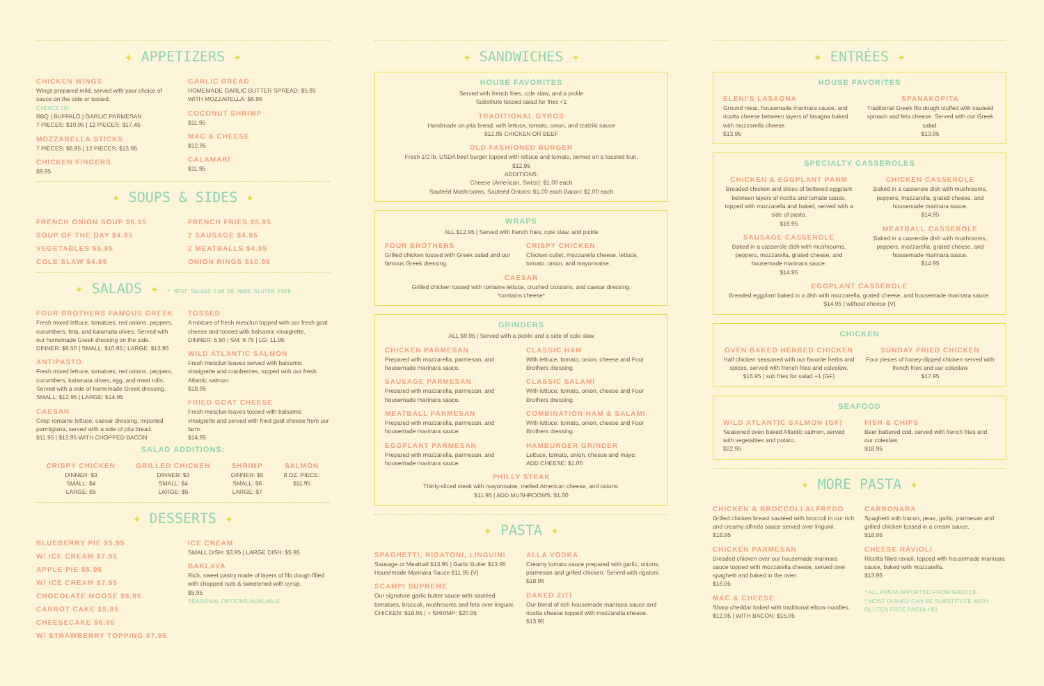✦ APPETIZERS ✦
CHICKEN WINGS
Wings prepared mild, served with your choice of sauce on the side or tossed.
CHOICE OF:
BBQ | BUFFALO | GARLIC PARMESAN
7 PIECES: $10.95 | 12 PIECES: $17.45
MOZZARELLA STICKS
7 PIECES: $8.95 | 12 PIECES: $13.95
CHICKEN FINGERS
$9.95
GARLIC BREAD
HOMEMADE GARLIC BUTTER SPREAD: $5.95
WITH MOZZARELLA: $6.95
COCONUT SHRIMP
$11.95
MAC & CHEESE
$12.95
CALAMARI
$11.95
✦ SOUPS & SIDES ✦
FRENCH ONION SOUP $6.95
SOUP OF THE DAY $4.95
VEGETABLES $5.95
COLE SLAW $4.95
FRENCH FRIES $5.95
2 SAUSAGE $4.95
2 MEATBALLS $4.95
ONION RINGS $10.95
✦ SALADS ✦ * MOST SALADS CAN BE MADE GLUTEN FREE
FOUR BROTHERS FAMOUS GREEK
Fresh mixed lettuce, tomatoes, red onions, peppers, cucumbers, feta, and kalamata olives. Served with our homemade Greek dressing on the side.
DINNER: $6.50 | SMALL: $10.95 | LARGE: $13.95
ANTIPASTO
Fresh mixed lettuce, tomatoes, red onions, peppers, cucumbers, kalamata olives, egg, and meat rolls. Served with a side of homemade Greek dressing.
SMALL: $12.95 | LARGE: $14.95
CAESAR
Crisp romaine lettuce, caesar dressing, imported parmigiana, served with a side of pita bread.
$11.95 | $13.95 WITH CHOPPED BACON
TOSSED
A mixture of fresh mesclun topped with our fresh goat cheese and tossed with balsamic vinaigrette.
DINNER: 5.50 | SM: 9.75 | LG: 11.95
WILD ATLANTIC SALMON
Fresh mesclun leaves served with balsamic vinaigrette and cranberries, topped with our fresh Atlantic salmon.
$18.95
FRIED GOAT CHEESE
Fresh mesclun leaves tossed with balsamic vinaigrette and served with fried goat cheese from our farm.
$14.95
SALAD ADDITIONS:
CRISPY CHICKEN
DINNER: $3
SMALL: $4
LARGE: $5
GRILLED CHICKEN
DINNER: $3
SMALL: $4
LARGE: $5
SHRIMP
DINNER: $5
SMALL: $6
LARGE: $7
SALMON
8 OZ. PIECE:
$11.95
✦ DESSERTS ✦
BLUEBERRY PIE $5.95
W/ ICE CREAM $7.95
APPLE PIE $5.95
W/ ICE CREAM $7.95
CHOCOLATE MOOSE $6.95
CARROT CAKE $5.95
CHEESECAKE $6.95
W/ STRAWBERRY TOPPING $7.95
ICE CREAM
SMALL DISH: $3.95 | LARGE DISH: $5.95
BAKLAVA
Rich, sweet pastry made of layers of filo dough filled with chopped nuts & sweetened with syrup.
$5.95
SEASONAL OPTIONS AVAILABLE
✦ SANDWICHES ✦
HOUSE FAVORITES
Served with french fries, cole slaw, and a pickle
Substitute tossed salad for fries +1
TRADITIONAL GYROS
Handmade on pita bread, with lettuce, tomato, onion, and tzatziki sauce
$12.95 CHICKEN OR BEEF
OLD FASHIONED BURGER
Fresh 1/2 lb. USDA beef burger topped with lettuce and tomato, served on a toasted bun.
$12.95
ADDITIONS:
Cheese (American, Swiss): $1.00 each
Sauteéd Mushrooms, Sauteéd Onions: $1.00 each Bacon: $2.00 each
WRAPS
ALL $12.95 | Served with french fries, cole slaw, and pickle
FOUR BROTHERS
Grilled chicken tossed with Greek salad and our famous Greek dressing.
CRISPY CHICKEN
Chicken cutlet, mozzarella cheese, lettuce, tomato, onion, and mayonnaise.
CAESAR
Grilled chicken tossed with romaine lettuce, crushed croutons, and caesar dressing.
*contains cheese*
GRINDERS
ALL $9.95 | Served with a pickle and a side of cole slaw
CHICKEN PARMESAN
Prepared with mozzarella, parmesan, and housemade marinara sauce.
SAUSAGE PARMESAN
Prepared with mozzarella, parmesan, and housemade marinara sauce.
MEATBALL PARMESAN
Prepared with mozzarella, parmesan, and housemade marinara sauce.
EGGPLANT PARMESAN
Prepared with mozzarella, parmesan, and housemade marinara sauce.
CLASSIC HAM
With lettuce, tomato, onion, cheese and Four Brothers dressing.
CLASSIC SALAMI
With lettuce, tomato, onion, cheese and Four Brothers dressing.
COMBINATION HAM & SALAMI
With lettuce, tomato, onion, cheese and Four Brothers dressing.
HAMBURGER GRINDER
Lettuce, tomato, onion, cheese and mayo.
ADD CHEESE: $1.00
PHILLY STEAK
Thinly-sliced steak with mayonnaise, melted American cheese, and onions.
$11.95 | ADD MUSHROOMS: $1.00
✦ PASTA ✦
SPAGHETTI, RIGATONI, LINGUINI
Sausage or Meatball $13.95 | Garlic Butter $13.95
Housemade Marinara Sauce $11.95 (V)
SCAMPI SUPREME
Our signature garlic butter sauce with sautéed tomatoes, broccoli, mushrooms and feta over linguini.
CHICKEN: $18.95 | + SHRIMP: $20.95
ALLA VODKA
Creamy tomato sauce prepared with garlic, onions, parmesan and grilled chicken. Served with rigatoni.
$18.95
BAKED ZITI
Our blend of rich housemade marinara sauce and ricotta cheese topped with mozzarella cheese.
$13.95
✦ ENTRÉES ✦
HOUSE FAVORITES
ELENI'S LASAGNA
Ground meat, housemade marinara sauce, and ricotta cheese between layers of lasagna baked with mozzarella cheese.
$13.95
SPANAKOPITA
Traditional Greek filo dough stuffed with sauteéd spinach and feta cheese. Served with our Greek salad.
$13.95
SPECIALTY CASSEROLES
CHICKEN & EGGPLANT PARM
Breaded chicken and slices of bettered eggplant between layers of ricotta and tomato sauce, topped with mozzarella and baked, served with a side of pasta.
$16.95
SAUSAGE CASSEROLE
Baked in a casserole dish with mushrooms, peppers, mozzarella, grated cheese, and housemade marinara sauce.
$14.95
CHICKEN CASSEROLE
Baked in a casserole dish with mushrooms, peppers, mozzarella, grated cheese, and housemade marinara sauce.
$14.95
MEATBALL CASSEROLE
Baked in a casserole dish with mushrooms, peppers, mozzarella, grated cheese, and housemade marinara sauce.
$14.95
EGGPLANT CASSEROLE
Breaded eggplant baked in a dish with mozzarella, grated cheese, and housemade marinara sauce.
$14.95 | without cheese (V)
CHICKEN
OVEN BAKED HERBED CHICKEN
Half chicken seasoned with our favorite herbs and spices, served with french fries and coleslaw.
$16.95 | sub fries for salad +1 (GF)
SUNDAY FRIED CHICKEN
Four pieces of honey-dipped chicken served with french fries and our coleslaw
$17.95
SEAFOOD
WILD ATLANTIC SALMON (GF)
Seasoned oven baked Atlantic salmon, served with vegetables and potato.
$22.95
FISH & CHIPS
Beer battered cod, served with french fries and our coleslaw.
$18.95
✦ MORE PASTA ✦
CHICKEN & BROCCOLI ALFREDO
Grilled chicken breast sautéed with broccoli in our rich and creamy alfredo sauce served over linguini.
$18.95
CHICKEN PARMESAN
Breaded chicken over our housemade marinara sauce topped with mozzarella cheese, served over spaghetti and baked in the oven.
$16.95
MAC & CHEESE
Sharp cheddar baked with traditional elbow noodles.
$12.95 | WITH BACON: $15.95
CARBONARA
Spaghetti with bacon, peas, garlic, parmesan and grilled chicken tossed in a cream sauce.
$18.95
CHEESE RAVIOLI
Ricotta filled ravioli, topped with housemade marinara sauce, baked with mozzarella.
$13.95
* ALL PASTA IMPORTED FROM GREECE
* MOST DISHED CAN BE SUBSTITUTE WITH GLUTEN FREE PASTA +$3